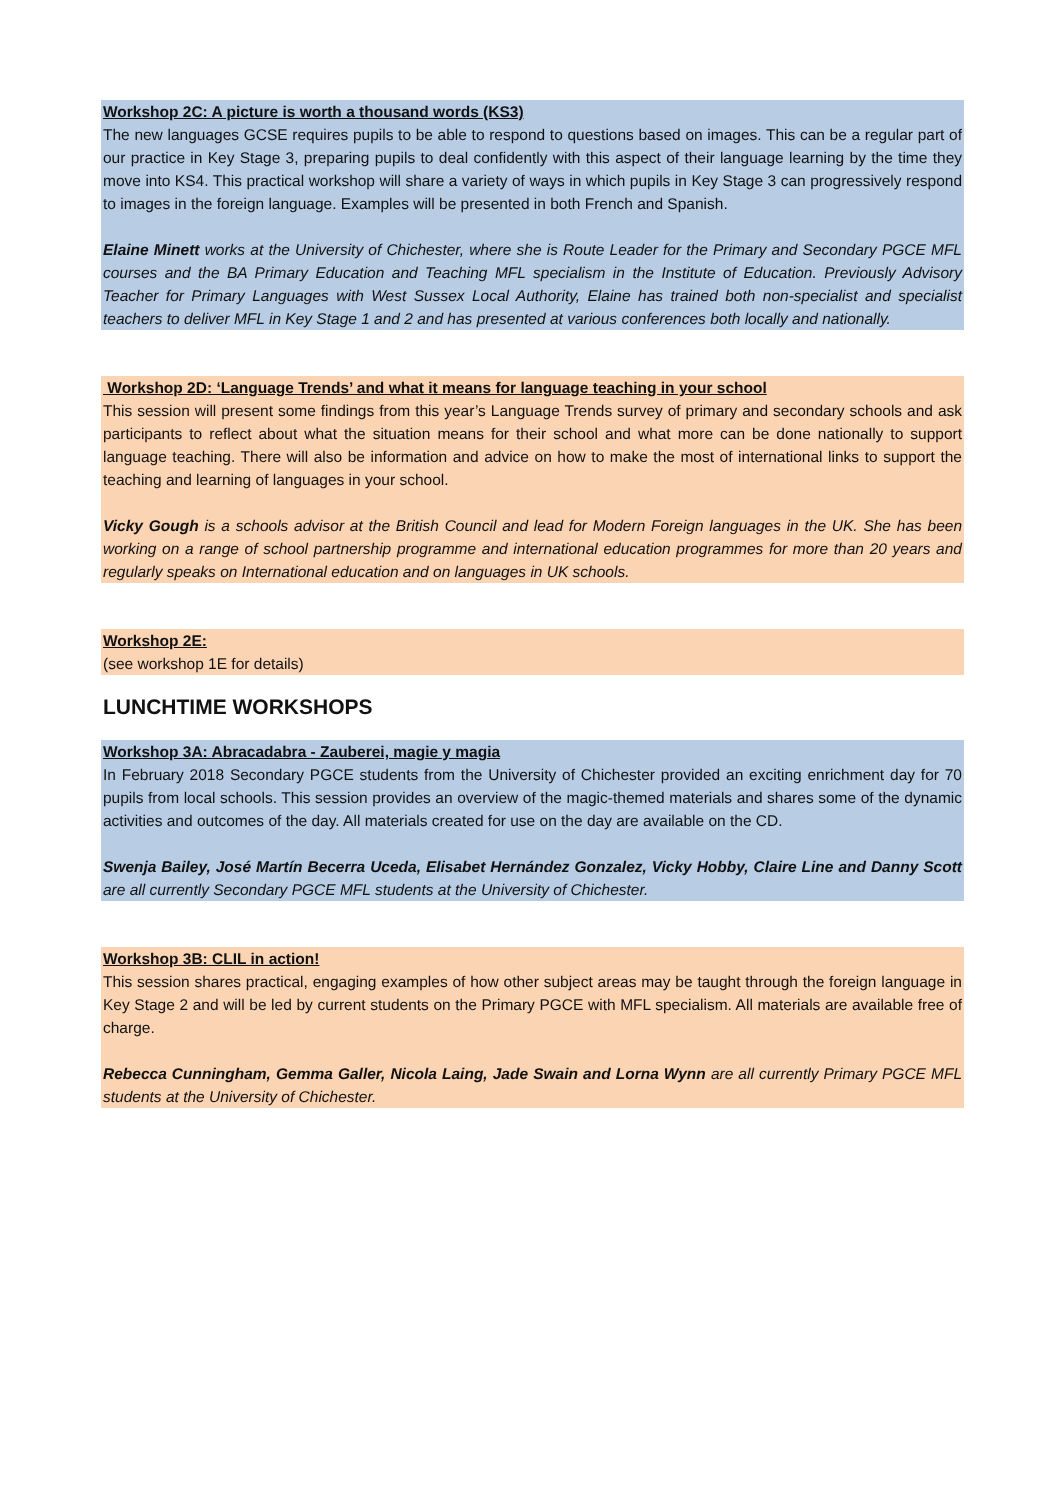Workshop 2C: A picture is worth a thousand words (KS3)
The new languages GCSE requires pupils to be able to respond to questions based on images. This can be a regular part of our practice in Key Stage 3, preparing pupils to deal confidently with this aspect of their language learning by the time they move into KS4. This practical workshop will share a variety of ways in which pupils in Key Stage 3 can progressively respond to images in the foreign language. Examples will be presented in both French and Spanish.
Elaine Minett works at the University of Chichester, where she is Route Leader for the Primary and Secondary PGCE MFL courses and the BA Primary Education and Teaching MFL specialism in the Institute of Education. Previously Advisory Teacher for Primary Languages with West Sussex Local Authority, Elaine has trained both non-specialist and specialist teachers to deliver MFL in Key Stage 1 and 2 and has presented at various conferences both locally and nationally.
Workshop 2D: ‘Language Trends’ and what it means for language teaching in your school
This session will present some findings from this year’s Language Trends survey of primary and secondary schools and ask participants to reflect about what the situation means for their school and what more can be done nationally to support language teaching. There will also be information and advice on how to make the most of international links to support the teaching and learning of languages in your school.
Vicky Gough is a schools advisor at the British Council and lead for Modern Foreign languages in the UK. She has been working on a range of school partnership programme and international education programmes for more than 20 years and regularly speaks on International education and on languages in UK schools.
Workshop 2E:
(see workshop 1E for details)
LUNCHTIME WORKSHOPS
Workshop 3A: Abracadabra - Zauberei, magie y magia
In February 2018 Secondary PGCE students from the University of Chichester provided an exciting enrichment day for 70 pupils from local schools. This session provides an overview of the magic-themed materials and shares some of the dynamic activities and outcomes of the day. All materials created for use on the day are available on the CD.
Swenja Bailey, José Martín Becerra Uceda, Elisabet Hernández Gonzalez, Vicky Hobby, Claire Line and Danny Scott are all currently Secondary PGCE MFL students at the University of Chichester.
Workshop 3B: CLIL in action!
This session shares practical, engaging examples of how other subject areas may be taught through the foreign language in Key Stage 2 and will be led by current students on the Primary PGCE with MFL specialism. All materials are available free of charge.
Rebecca Cunningham, Gemma Galler, Nicola Laing, Jade Swain and Lorna Wynn are all currently Primary PGCE MFL students at the University of Chichester.